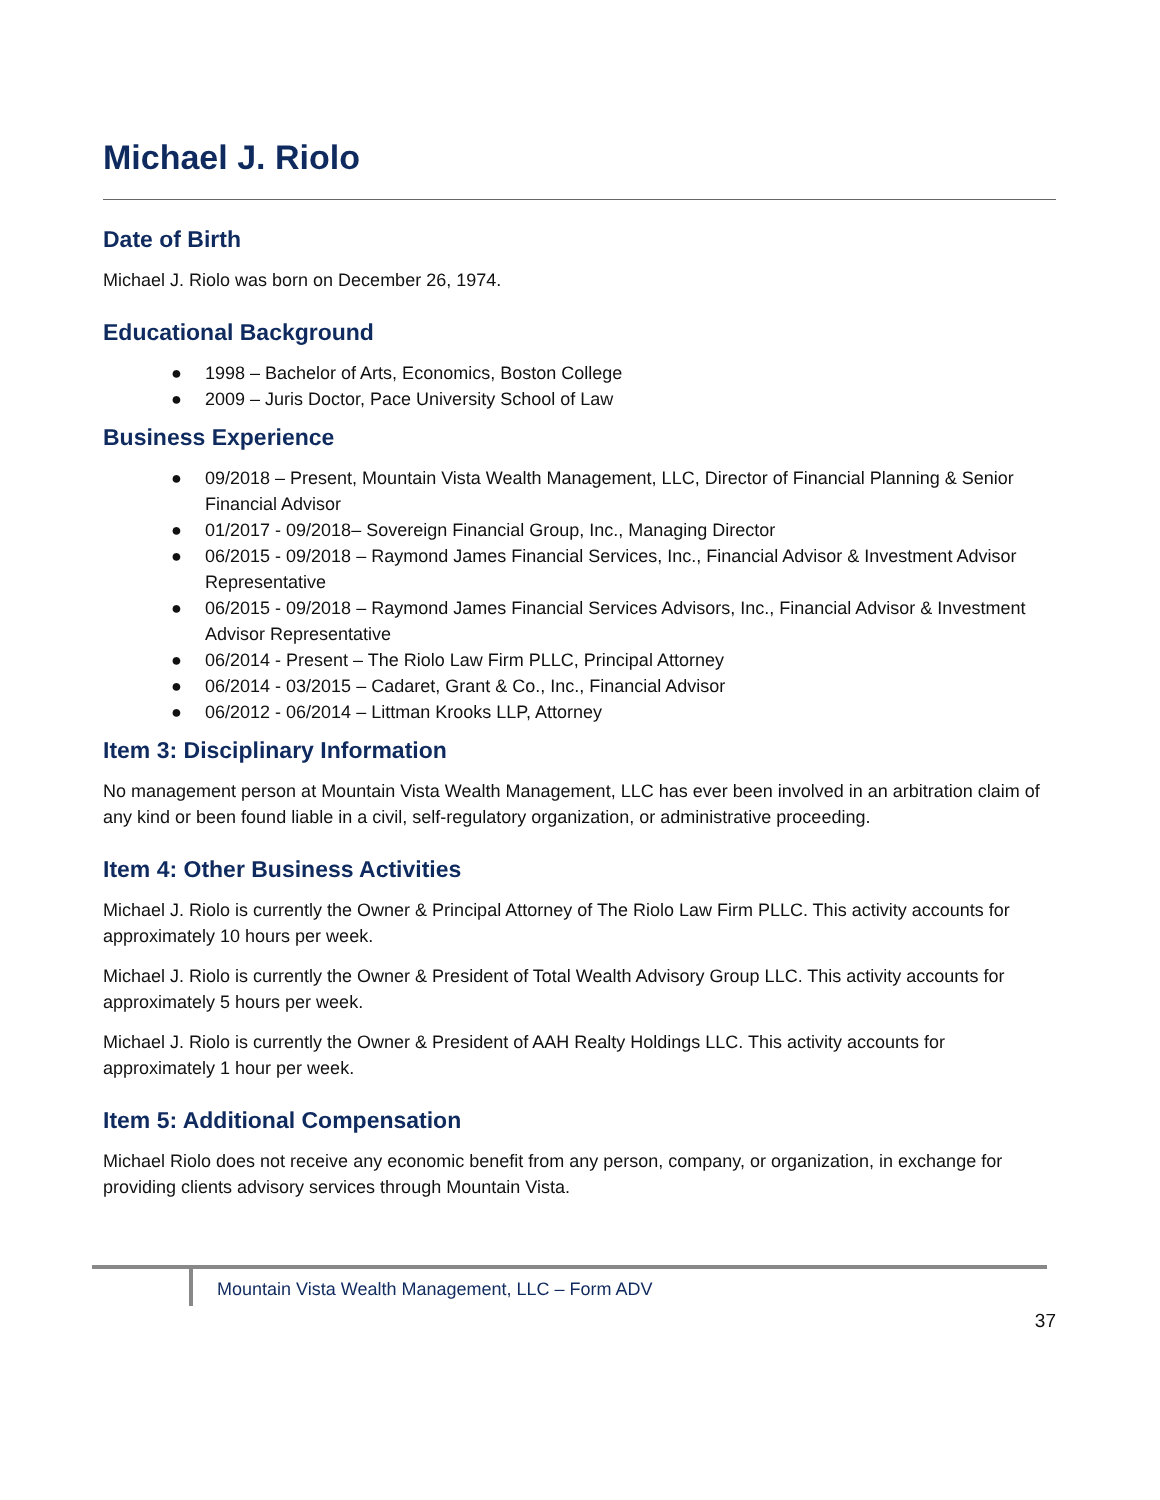Michael J. Riolo
Date of Birth
Michael J. Riolo was born on December 26, 1974.
Educational Background
● 1998 – Bachelor of Arts, Economics, Boston College
● 2009 – Juris Doctor, Pace University School of Law
Business Experience
● 09/2018 – Present, Mountain Vista Wealth Management, LLC, Director of Financial Planning & Senior Financial Advisor
● 01/2017 - 09/2018– Sovereign Financial Group, Inc., Managing Director
● 06/2015 - 09/2018 – Raymond James Financial Services, Inc., Financial Advisor & Investment Advisor Representative
● 06/2015 - 09/2018 – Raymond James Financial Services Advisors, Inc., Financial Advisor & Investment Advisor Representative
● 06/2014 - Present – The Riolo Law Firm PLLC, Principal Attorney
● 06/2014 - 03/2015 – Cadaret, Grant & Co., Inc., Financial Advisor
● 06/2012 - 06/2014 – Littman Krooks LLP, Attorney
Item 3: Disciplinary Information
No management person at Mountain Vista Wealth Management, LLC has ever been involved in an arbitration claim of any kind or been found liable in a civil, self-regulatory organization, or administrative proceeding.
Item 4: Other Business Activities
Michael J. Riolo is currently the Owner & Principal Attorney of The Riolo Law Firm PLLC. This activity accounts for approximately 10 hours per week.
Michael J. Riolo is currently the Owner & President of Total Wealth Advisory Group LLC. This activity accounts for approximately 5 hours per week.
Michael J. Riolo is currently the Owner & President of AAH Realty Holdings LLC. This activity accounts for approximately 1 hour per week.
Item 5: Additional Compensation
Michael Riolo does not receive any economic benefit from any person, company, or organization, in exchange for providing clients advisory services through Mountain Vista.
Mountain Vista Wealth Management, LLC – Form ADV
37